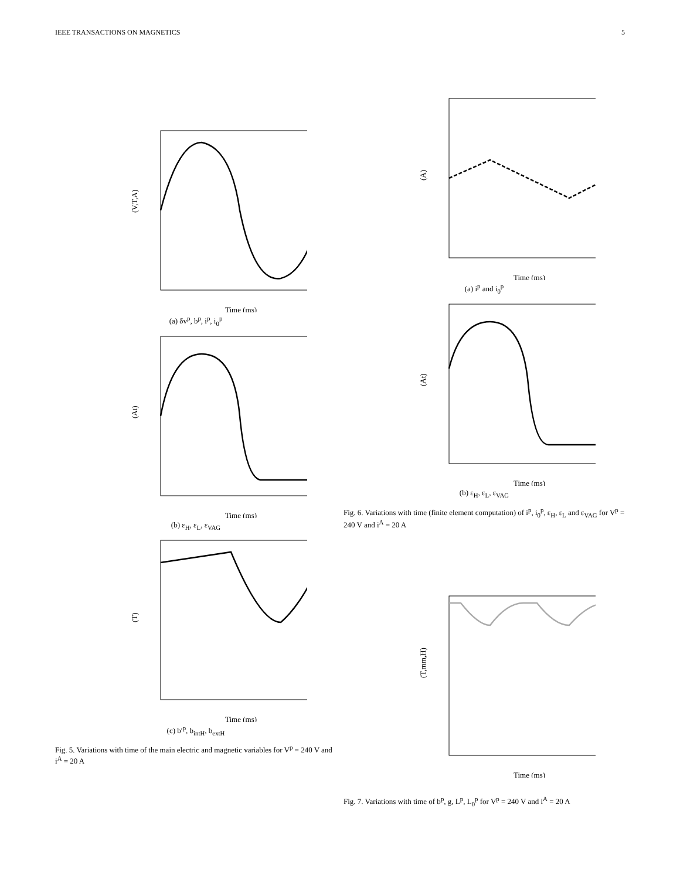IEEE TRANSACTIONS ON MAGNETICS 5
(V,T,A)
Time (ms)
(a) δv<sup>p</sup>, b<sup>p</sup>, i<sup>p</sup>, i<sub>0</sub><sup>p</sup>
(At)
Time (ms)
(b) ε<sub>H</sub>, ε<sub>L</sub>, ε<sub>VAG</sub>
(T)
Time (ms)
(c) b′<sup>p</sup>, b<sub>intH</sub>, b<sub>extH</sub>
Fig. 5. Variations with time of the main electric and magnetic variables for V<sup>p</sup> = 240 V and i<sup>A</sup> = 20 A
(A)
Time (ms)
(a) i<sup>p</sup> and i<sub>0</sub><sup>p</sup>
(At)
Time (ms)
(b) ε<sub>H</sub>, ε<sub>L</sub>, ε<sub>VAG</sub>
Fig. 6. Variations with time (finite element computation) of i<sup>p</sup>, i<sub>0</sub><sup>p</sup>, ε<sub>H</sub>, ε<sub>L</sub> and ε<sub>VAG</sub> for V<sup>p</sup> = 240 V and i<sup>A</sup> = 20 A
(T,mm,H)
Time (ms)
Fig. 7. Variations with time of b<sup>p</sup>, g, L<sup>p</sup>, L<sub>0</sub><sup>p</sup> for V<sup>p</sup> = 240 V and i<sup>A</sup> = 20 A